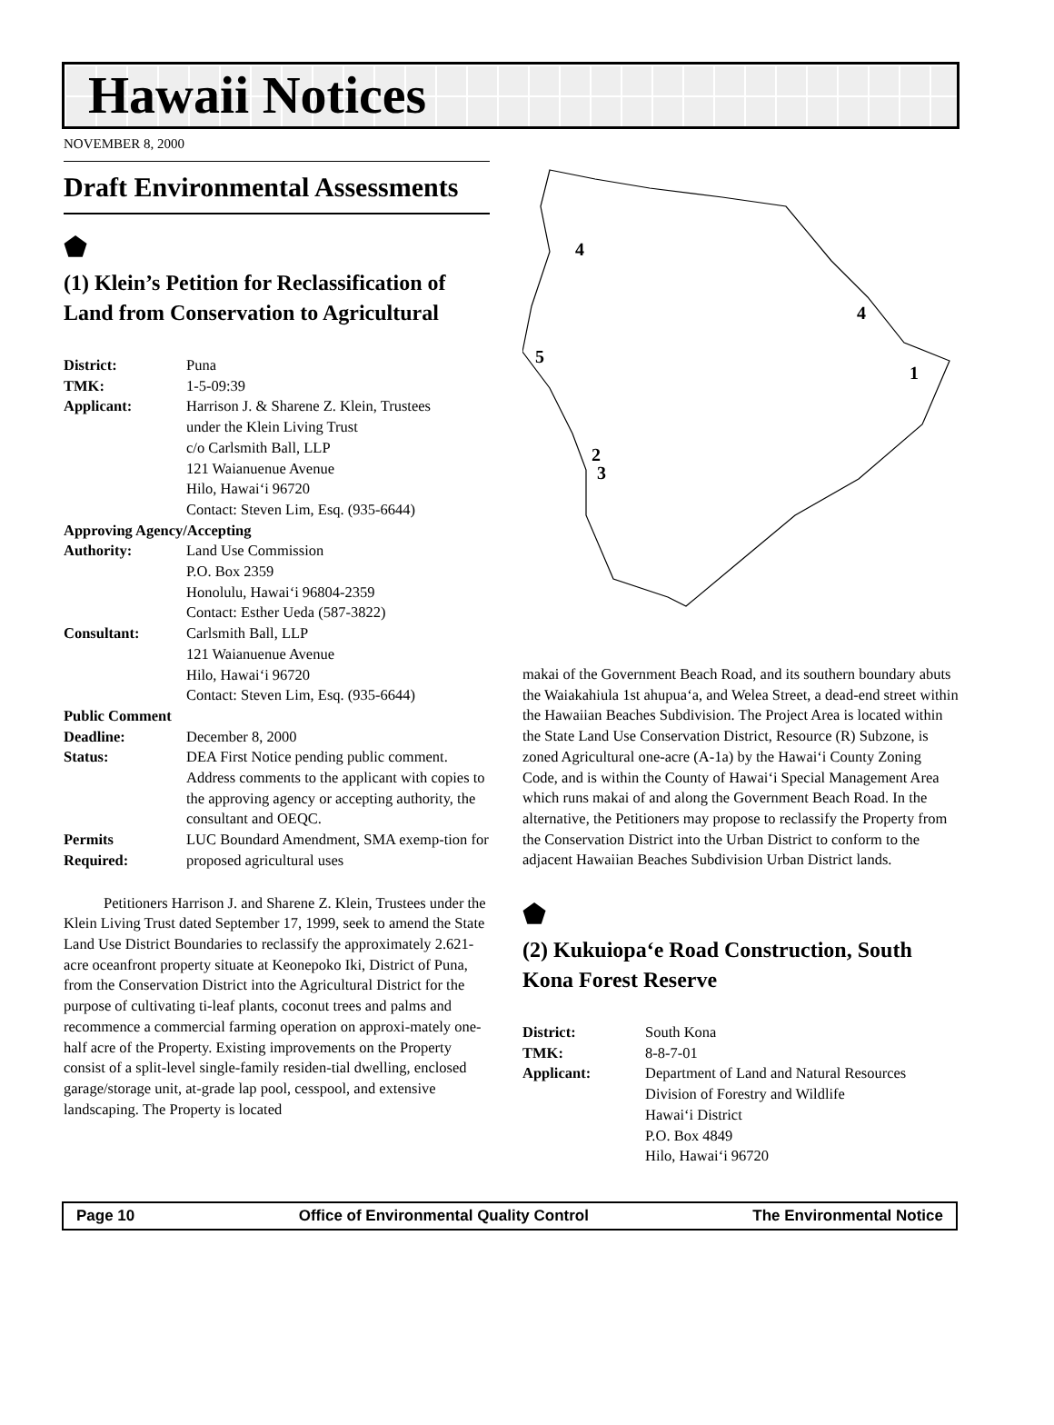Hawaii Notices
NOVEMBER 8, 2000
Draft Environmental Assessments
⬟
(1) Klein’s Petition for Reclassification of Land from Conservation to Agricultural
| District: | Puna |
| TMK: | 1-5-09:39 |
| Applicant: | Harrison J. & Sharene Z. Klein, Trustees under the Klein Living Trust c/o Carlsmith Ball, LLP 121 Waianuenue Avenue Hilo, Hawai‘i 96720 Contact: Steven Lim, Esq. (935-6644) |
| Approving Agency/Accepting | |
| Authority: | Land Use Commission P.O. Box 2359 Honolulu, Hawai‘i 96804-2359 Contact: Esther Ueda (587-3822) |
| Consultant: | Carlsmith Ball, LLP 121 Waianuenue Avenue Hilo, Hawai‘i 96720 Contact: Steven Lim, Esq. (935-6644) |
| Public Comment | |
| Deadline: | December 8, 2000 |
| Status: | DEA First Notice pending public comment. Address comments to the applicant with copies to the approving agency or accepting authority, the consultant and OEQC. |
| Permits Required: | LUC Boundard Amendment, SMA exemp-tion for proposed agricultural uses |
Petitioners Harrison J. and Sharene Z. Klein, Trustees under the Klein Living Trust dated September 17, 1999, seek to amend the State Land Use District Boundaries to reclassify the approximately 2.621-acre oceanfront property situate at Keonepoko Iki, District of Puna, from the Conservation District into the Agricultural District for the purpose of cultivating ti-leaf plants, coconut trees and palms and recommence a commercial farming operation on approxi-mately one-half acre of the Property. Existing improvements on the Property consist of a split-level single-family residen-tial dwelling, enclosed garage/storage unit, at-grade lap pool, cesspool, and extensive landscaping. The Property is located
4
4
5
1
2
3
makai of the Government Beach Road, and its southern boundary abuts the Waiakahiula 1st ahupua‘a, and Welea Street, a dead-end street within the Hawaiian Beaches Subdivision. The Project Area is located within the State Land Use Conservation District, Resource (R) Subzone, is zoned Agricultural one-acre (A-1a) by the Hawai‘i County Zoning Code, and is within the County of Hawai‘i Special Management Area which runs makai of and along the Government Beach Road. In the alternative, the Petitioners may propose to reclassify the Property from the Conservation District into the Urban District to conform to the adjacent Hawaiian Beaches Subdivision Urban District lands.
⬟
(2) Kukuiopa‘e Road Construction, South Kona Forest Reserve
| District: | South Kona |
| TMK: | 8-8-7-01 |
| Applicant: | Department of Land and Natural Resources Division of Forestry and Wildlife Hawai‘i District P.O. Box 4849 Hilo, Hawai‘i 96720 |
Page 10 Office of Environmental Quality Control The Environmental Notice